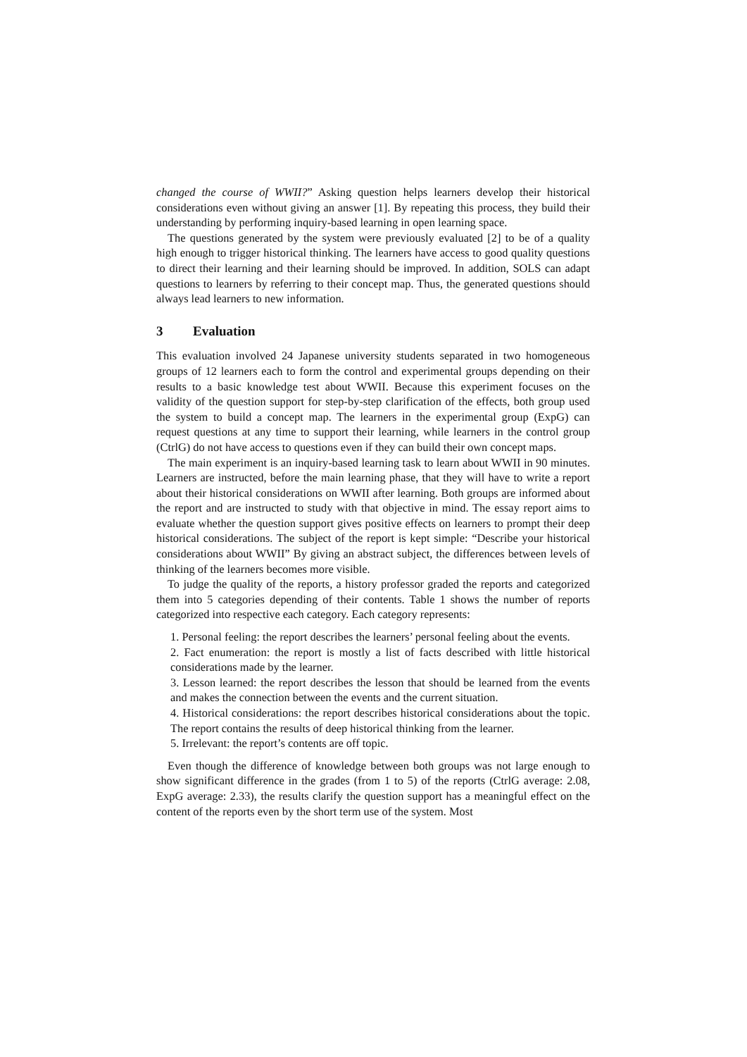changed the course of WWII?” Asking question helps learners develop their historical considerations even without giving an answer [1]. By repeating this process, they build their understanding by performing inquiry-based learning in open learning space.
The questions generated by the system were previously evaluated [2] to be of a quality high enough to trigger historical thinking. The learners have access to good quality questions to direct their learning and their learning should be improved. In addition, SOLS can adapt questions to learners by referring to their concept map. Thus, the generated questions should always lead learners to new information.
3 Evaluation
This evaluation involved 24 Japanese university students separated in two homogeneous groups of 12 learners each to form the control and experimental groups depending on their results to a basic knowledge test about WWII. Because this experiment focuses on the validity of the question support for step-by-step clarification of the effects, both group used the system to build a concept map. The learners in the experimental group (ExpG) can request questions at any time to support their learning, while learners in the control group (CtrlG) do not have access to questions even if they can build their own concept maps.
The main experiment is an inquiry-based learning task to learn about WWII in 90 minutes. Learners are instructed, before the main learning phase, that they will have to write a report about their historical considerations on WWII after learning. Both groups are informed about the report and are instructed to study with that objective in mind. The essay report aims to evaluate whether the question support gives positive effects on learners to prompt their deep historical considerations. The subject of the report is kept simple: “Describe your historical considerations about WWII” By giving an abstract subject, the differences between levels of thinking of the learners becomes more visible.
To judge the quality of the reports, a history professor graded the reports and categorized them into 5 categories depending of their contents. Table 1 shows the number of reports categorized into respective each category. Each category represents:
1. Personal feeling: the report describes the learners’ personal feeling about the events.
2. Fact enumeration: the report is mostly a list of facts described with little historical considerations made by the learner.
3. Lesson learned: the report describes the lesson that should be learned from the events and makes the connection between the events and the current situation.
4. Historical considerations: the report describes historical considerations about the topic. The report contains the results of deep historical thinking from the learner.
5. Irrelevant: the report’s contents are off topic.
Even though the difference of knowledge between both groups was not large enough to show significant difference in the grades (from 1 to 5) of the reports (CtrlG average: 2.08, ExpG average: 2.33), the results clarify the question support has a meaningful effect on the content of the reports even by the short term use of the system. Most